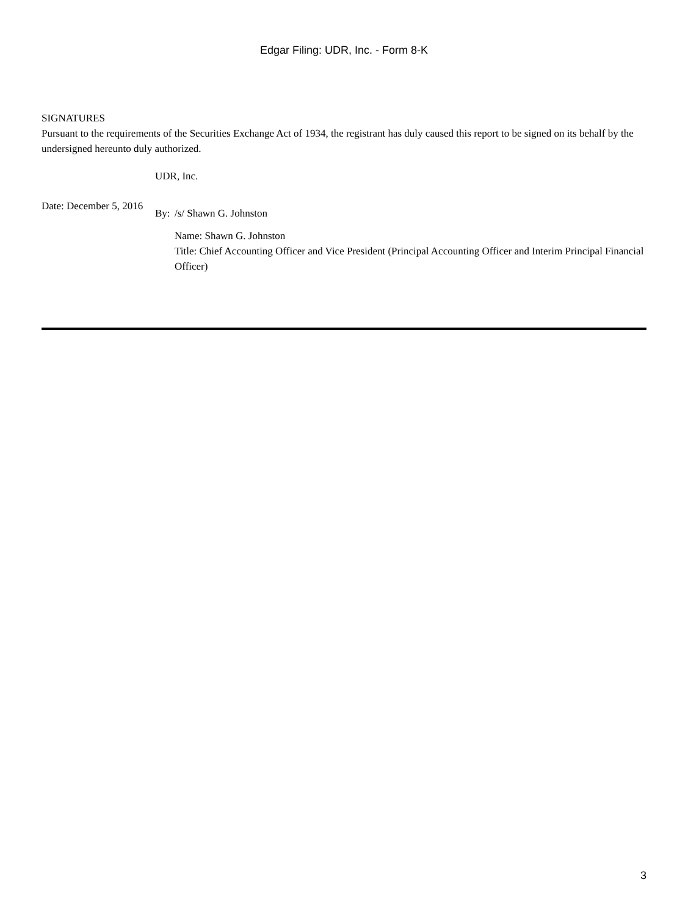Edgar Filing: UDR, Inc. - Form 8-K
SIGNATURES
Pursuant to the requirements of the Securities Exchange Act of 1934, the registrant has duly caused this report to be signed on its behalf by the undersigned hereunto duly authorized.
| | UDR, Inc. | |
| Date: December 5, 2016 | By: | /s/ Shawn G. Johnston |
| | | Name: Shawn G. Johnston Title: Chief Accounting Officer and Vice President (Principal Accounting Officer and Interim Principal Financial Officer) |
3